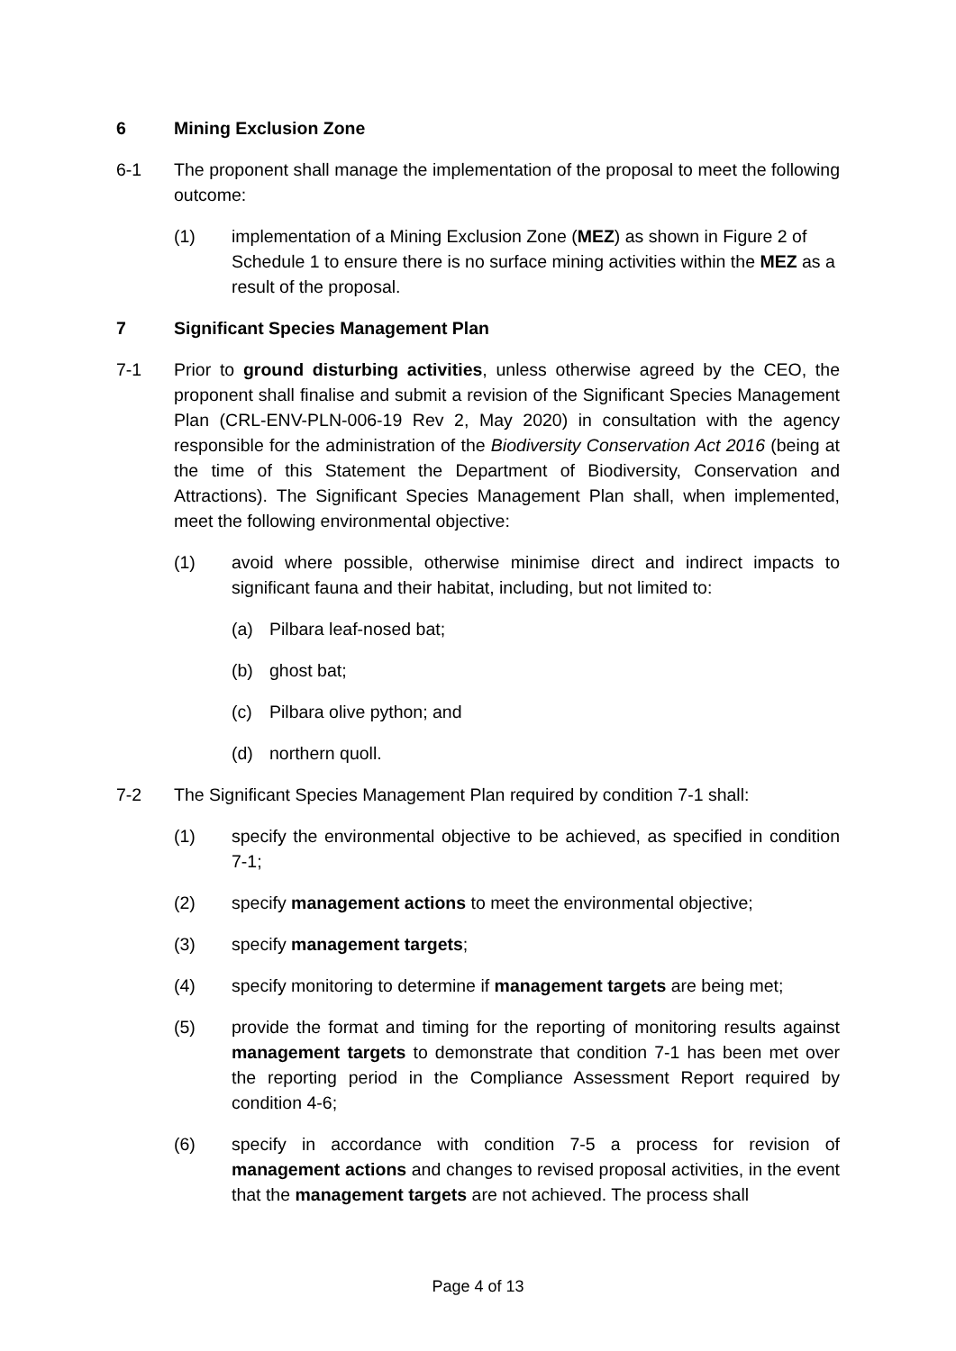6 Mining Exclusion Zone
6-1 The proponent shall manage the implementation of the proposal to meet the following outcome:
(1) implementation of a Mining Exclusion Zone (MEZ) as shown in Figure 2 of Schedule 1 to ensure there is no surface mining activities within the MEZ as a result of the proposal.
7 Significant Species Management Plan
7-1 Prior to ground disturbing activities, unless otherwise agreed by the CEO, the proponent shall finalise and submit a revision of the Significant Species Management Plan (CRL-ENV-PLN-006-19 Rev 2, May 2020) in consultation with the agency responsible for the administration of the Biodiversity Conservation Act 2016 (being at the time of this Statement the Department of Biodiversity, Conservation and Attractions). The Significant Species Management Plan shall, when implemented, meet the following environmental objective:
(1) avoid where possible, otherwise minimise direct and indirect impacts to significant fauna and their habitat, including, but not limited to:
(a) Pilbara leaf-nosed bat;
(b) ghost bat;
(c) Pilbara olive python; and
(d) northern quoll.
7-2 The Significant Species Management Plan required by condition 7-1 shall:
(1) specify the environmental objective to be achieved, as specified in condition 7-1;
(2) specify management actions to meet the environmental objective;
(3) specify management targets;
(4) specify monitoring to determine if management targets are being met;
(5) provide the format and timing for the reporting of monitoring results against management targets to demonstrate that condition 7-1 has been met over the reporting period in the Compliance Assessment Report required by condition 4-6;
(6) specify in accordance with condition 7-5 a process for revision of management actions and changes to revised proposal activities, in the event that the management targets are not achieved. The process shall
Page 4 of 13